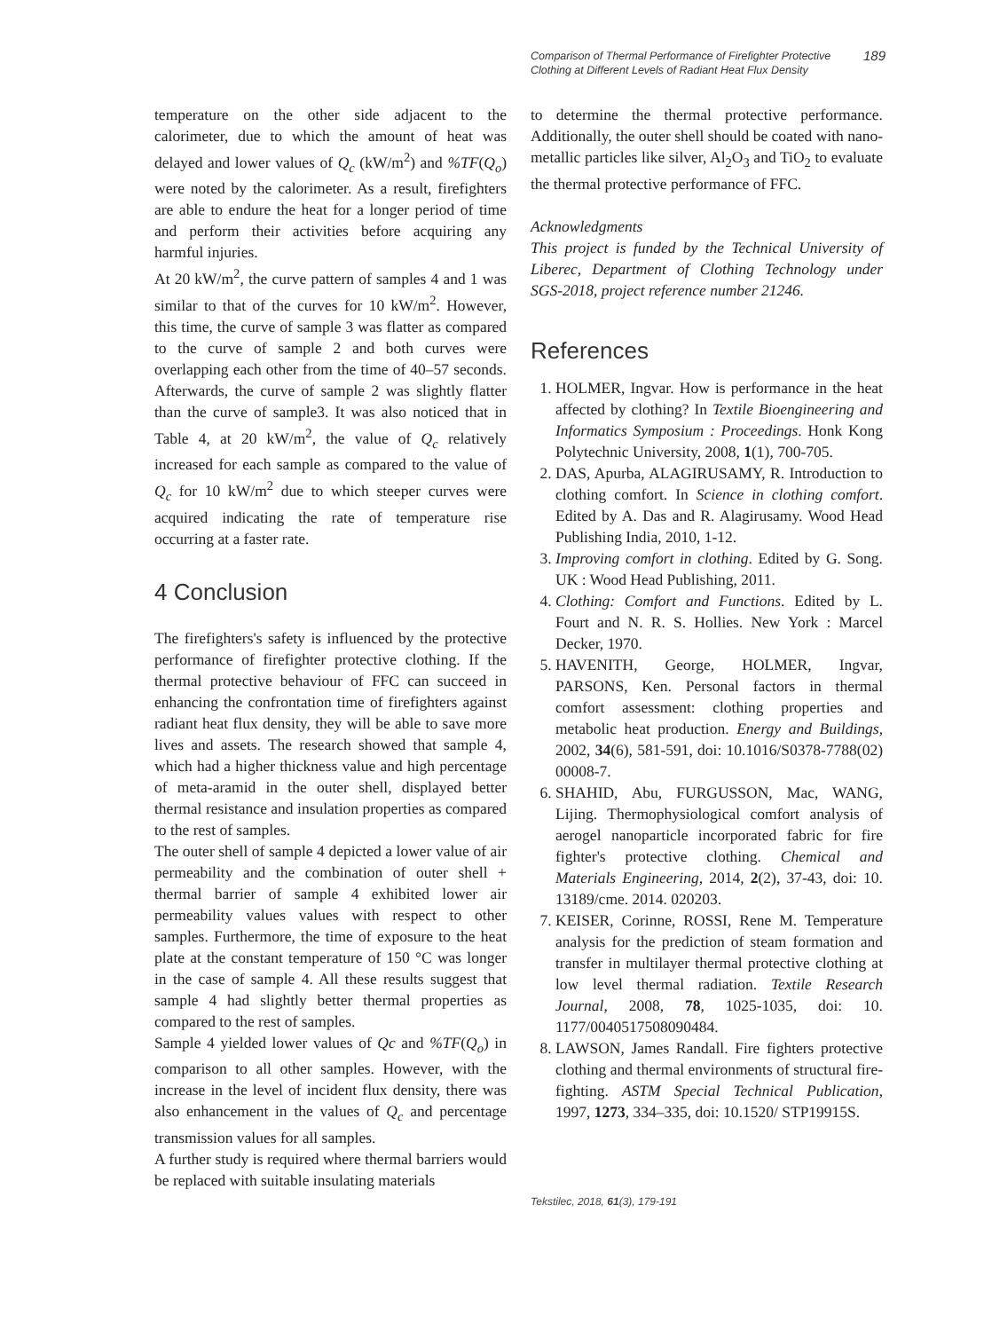Comparison of Thermal Performance of Firefighter Protective
Clothing at Different Levels of Radiant Heat Flux Density 189
temperature on the other side adjacent to the calorimeter, due to which the amount of heat was delayed and lower values of Q<sub>c</sub> (kW/m<sup>2</sup>) and %TF(Q<sub>o</sub>) were noted by the calorimeter. As a result, firefighters are able to endure the heat for a longer period of time and perform their activities before acquiring any harmful injuries.
At 20 kW/m<sup>2</sup>, the curve pattern of samples 4 and 1 was similar to that of the curves for 10 kW/m<sup>2</sup>. However, this time, the curve of sample 3 was flatter as compared to the curve of sample 2 and both curves were overlapping each other from the time of 40–57 seconds. Afterwards, the curve of sample 2 was slightly flatter than the curve of sample3. It was also noticed that in Table 4, at 20 kW/m<sup>2</sup>, the value of Q<sub>c</sub> relatively increased for each sample as compared to the value of Q<sub>c</sub> for 10 kW/m<sup>2</sup> due to which steeper curves were acquired indicating the rate of temperature rise occurring at a faster rate.
4 Conclusion
The firefighters's safety is influenced by the protective performance of firefighter protective clothing. If the thermal protective behaviour of FFC can succeed in enhancing the confrontation time of firefighters against radiant heat flux density, they will be able to save more lives and assets. The research showed that sample 4, which had a higher thickness value and high percentage of meta-aramid in the outer shell, displayed better thermal resistance and insulation properties as compared to the rest of samples.
The outer shell of sample 4 depicted a lower value of air permeability and the combination of outer shell + thermal barrier of sample 4 exhibited lower air permeability values values with respect to other samples. Furthermore, the time of exposure to the heat plate at the constant temperature of 150 °C was longer in the case of sample 4. All these results suggest that sample 4 had slightly better thermal properties as compared to the rest of samples.
Sample 4 yielded lower values of Qc and %TF(Q<sub>o</sub>) in comparison to all other samples. However, with the increase in the level of incident flux density, there was also enhancement in the values of Q<sub>c</sub> and percentage transmission values for all samples.
A further study is required where thermal barriers would be replaced with suitable insulating materials
to determine the thermal protective performance. Additionally, the outer shell should be coated with nano-metallic particles like silver, Al<sub>2</sub>O<sub>3</sub> and TiO<sub>2</sub> to evaluate the thermal protective performance of FFC.
Acknowledgments
This project is funded by the Technical University of Liberec, Department of Clothing Technology under SGS-2018, project reference number 21246.
References
1. HOLMER, Ingvar. How is performance in the heat affected by clothing? In Textile Bioengineering and Informatics Symposium : Proceedings. Honk Kong Polytechnic University, 2008, 1(1), 700‑705.
2. DAS, Apurba, ALAGIRUSAMY, R. Introduction to clothing comfort. In Science in clothing comfort. Edited by A. Das and R. Alagirusamy. Wood Head Publishing India, 2010, 1‑12.
3. Improving comfort in clothing. Edited by G. Song. UK : Wood Head Publishing, 2011.
4. Clothing: Comfort and Functions. Edited by L. Fourt and N. R. S. Hollies. New York : Marcel Decker, 1970.
5. HAVENITH, George, HOLMER, Ingvar, PARSONS, Ken. Personal factors in thermal comfort assessment: clothing properties and metabolic heat production. Energy and Buildings, 2002, 34(6), 581‑591, doi: 10.1016/S0378-7788(02) 00008-7.
6. SHAHID, Abu, FURGUSSON, Mac, WANG, Lijing. Thermophysiological comfort analysis of aerogel nanoparticle incorporated fabric for fire fighter's protective clothing. Chemical and Materials Engineering, 2014, 2(2), 37‑43, doi: 10. 13189/cme. 2014. 020203.
7. KEISER, Corinne, ROSSI, Rene M. Temperature analysis for the prediction of steam formation and transfer in multilayer thermal protective clothing at low level thermal radiation. Textile Research Journal, 2008, 78, 1025‑1035, doi: 10. 1177/0040517508090484.
8. LAWSON, James Randall. Fire fighters protective clothing and thermal environments of structural fire- fighting. ASTM Special Technical Publication, 1997, 1273, 334–335, doi: 10.1520/ STP19915S.
Tekstilec, 2018, 61(3), 179-191